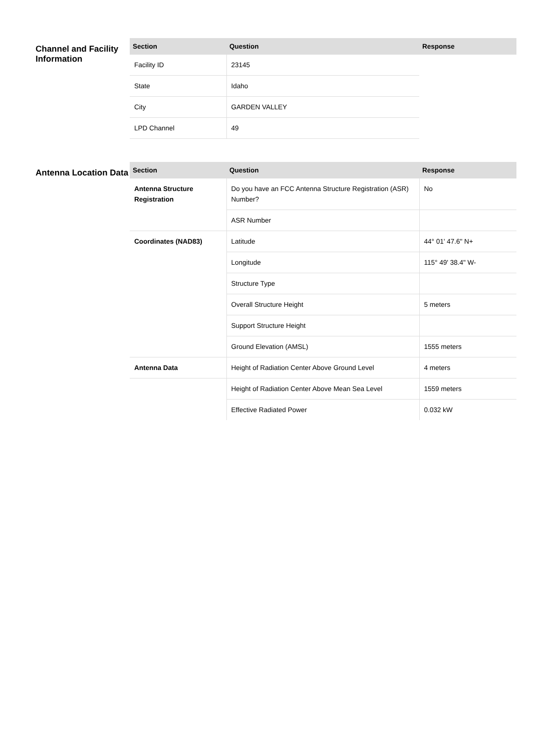Channel and Facility Information
| Section | Question | Response |
| --- | --- | --- |
| Facility ID | 23145 | |
| State | Idaho | |
| City | GARDEN VALLEY | |
| LPD Channel | 49 | |
Antenna Location Data
| Section | Question | Response |
| --- | --- | --- |
| Antenna Structure Registration | Do you have an FCC Antenna Structure Registration (ASR) Number? | No |
| | ASR Number | |
| Coordinates (NAD83) | Latitude | 44° 01' 47.6" N+ |
| | Longitude | 115° 49' 38.4" W- |
| | Structure Type | |
| | Overall Structure Height | 5 meters |
| | Support Structure Height | |
| | Ground Elevation (AMSL) | 1555 meters |
| Antenna Data | Height of Radiation Center Above Ground Level | 4 meters |
| | Height of Radiation Center Above Mean Sea Level | 1559 meters |
| | Effective Radiated Power | 0.032 kW |